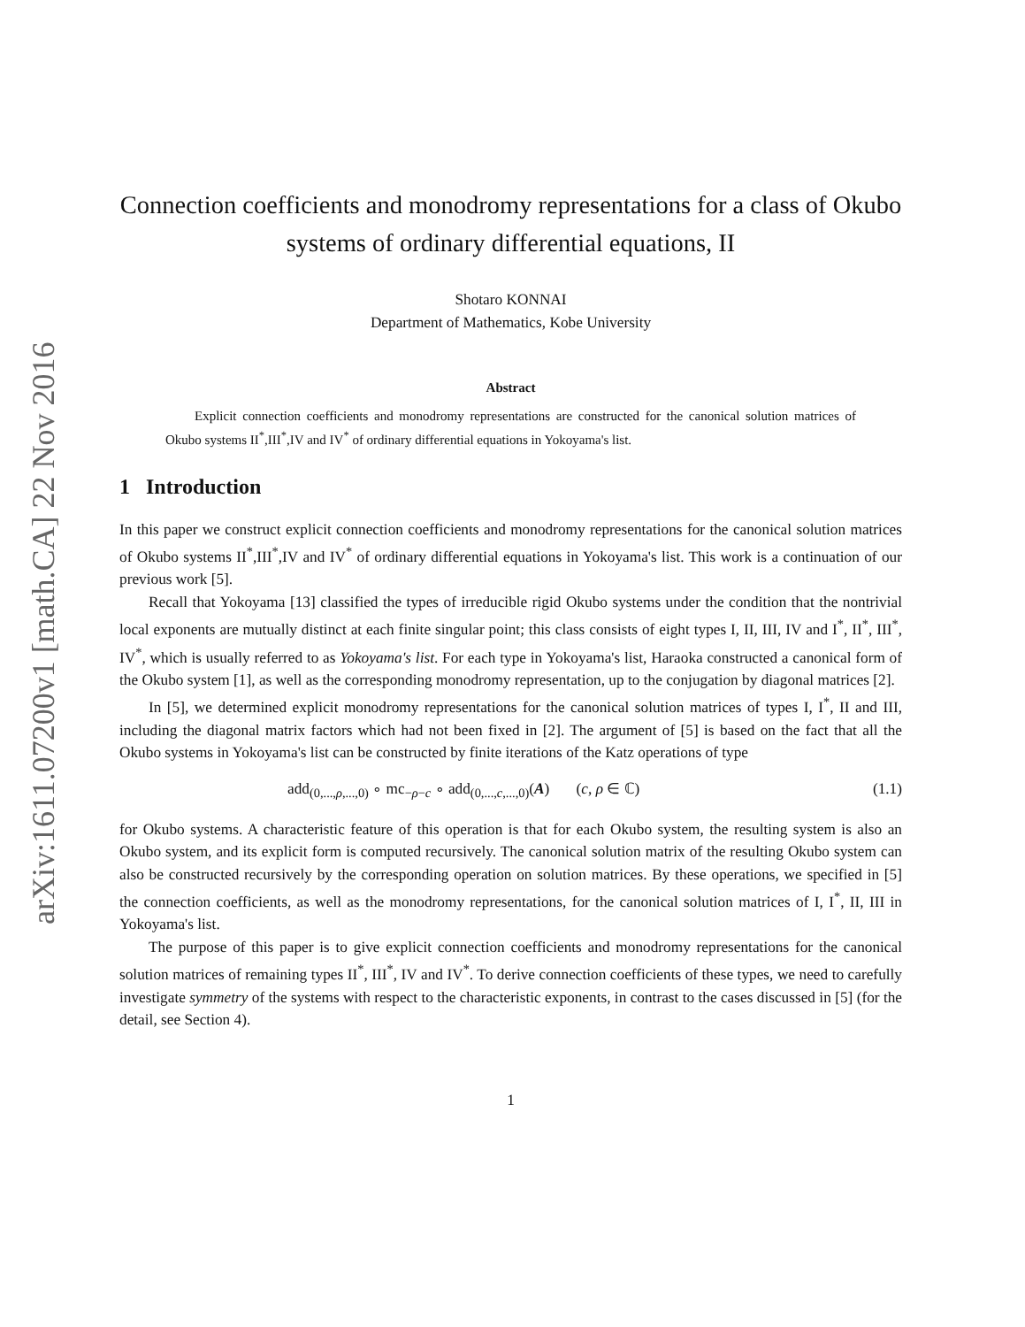arXiv:1611.07200v1 [math.CA] 22 Nov 2016
Connection coefficients and monodromy representations for a class of Okubo systems of ordinary differential equations, II
Shotaro KONNAI
Department of Mathematics, Kobe University
Abstract
Explicit connection coefficients and monodromy representations are constructed for the canonical solution matrices of Okubo systems II<sup>*</sup>,III<sup>*</sup>,IV and IV<sup>*</sup> of ordinary differential equations in Yokoyama's list.
1 Introduction
In this paper we construct explicit connection coefficients and monodromy representations for the canonical solution matrices of Okubo systems II<sup>*</sup>,III<sup>*</sup>,IV and IV<sup>*</sup> of ordinary differential equations in Yokoyama's list. This work is a continuation of our previous work [5].
Recall that Yokoyama [13] classified the types of irreducible rigid Okubo systems under the condition that the nontrivial local exponents are mutually distinct at each finite singular point; this class consists of eight types I, II, III, IV and I<sup>*</sup>, II<sup>*</sup>, III<sup>*</sup>, IV<sup>*</sup>, which is usually referred to as Yokoyama's list. For each type in Yokoyama's list, Haraoka constructed a canonical form of the Okubo system [1], as well as the corresponding monodromy representation, up to the conjugation by diagonal matrices [2].
In [5], we determined explicit monodromy representations for the canonical solution matrices of types I, I<sup>*</sup>, II and III, including the diagonal matrix factors which had not been fixed in [2]. The argument of [5] is based on the fact that all the Okubo systems in Yokoyama's list can be constructed by finite iterations of the Katz operations of type
add<sub>(0,...,ρ,...,0)</sub> ∘ mc<sub>−ρ−c</sub> ∘ add<sub>(0,...,c,...,0)</sub>(A) (c, ρ ∈ ℂ) (1.1)
for Okubo systems. A characteristic feature of this operation is that for each Okubo system, the resulting system is also an Okubo system, and its explicit form is computed recursively. The canonical solution matrix of the resulting Okubo system can also be constructed recursively by the corresponding operation on solution matrices. By these operations, we specified in [5] the connection coefficients, as well as the monodromy representations, for the canonical solution matrices of I, I<sup>*</sup>, II, III in Yokoyama's list.
The purpose of this paper is to give explicit connection coefficients and monodromy representations for the canonical solution matrices of remaining types II<sup>*</sup>, III<sup>*</sup>, IV and IV<sup>*</sup>. To derive connection coefficients of these types, we need to carefully investigate symmetry of the systems with respect to the characteristic exponents, in contrast to the cases discussed in [5] (for the detail, see Section 4).
1